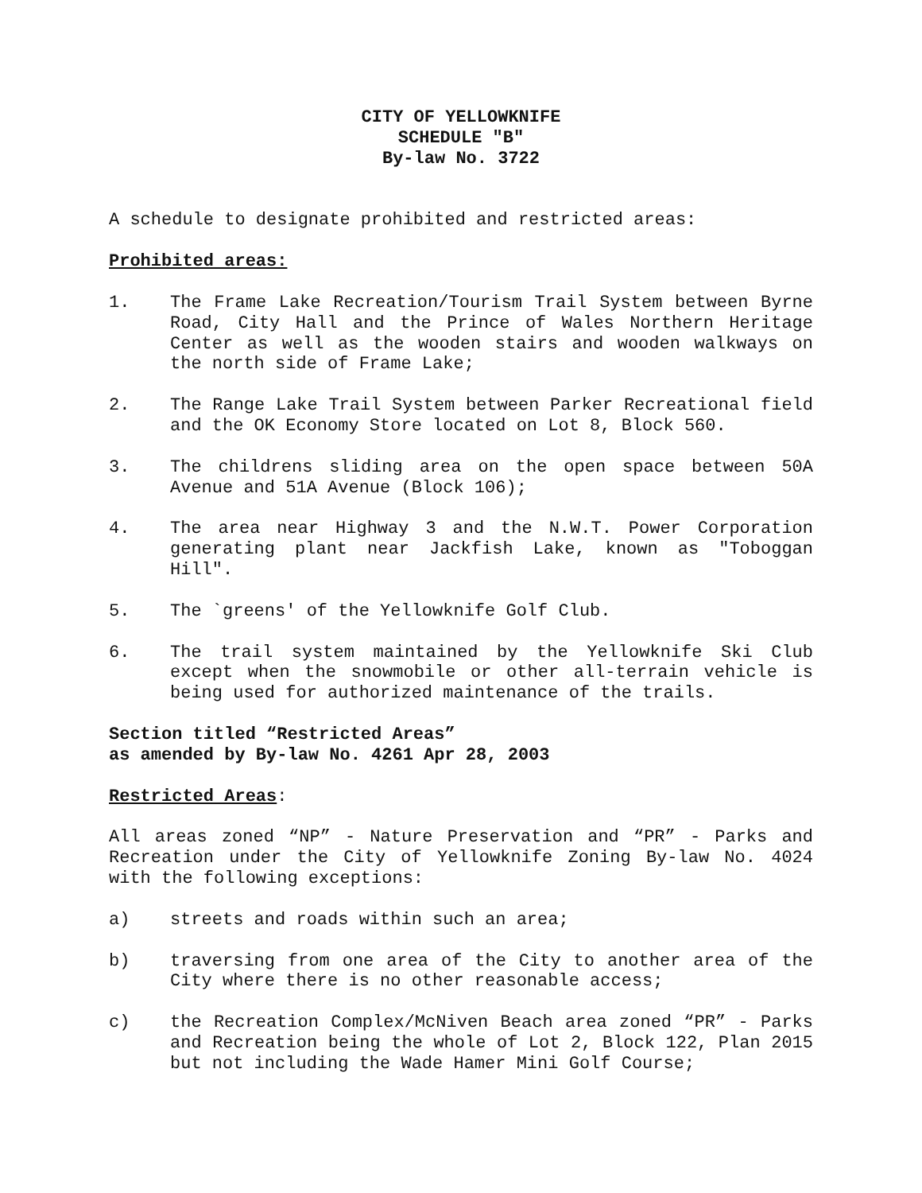CITY OF YELLOWKNIFE
SCHEDULE "B"
By-law No. 3722
A schedule to designate prohibited and restricted areas:
Prohibited areas:
1. The Frame Lake Recreation/Tourism Trail System between Byrne Road, City Hall and the Prince of Wales Northern Heritage Center as well as the wooden stairs and wooden walkways on the north side of Frame Lake;
2. The Range Lake Trail System between Parker Recreational field and the OK Economy Store located on Lot 8, Block 560.
3. The childrens sliding area on the open space between 50A Avenue and 51A Avenue (Block 106);
4. The area near Highway 3 and the N.W.T. Power Corporation generating plant near Jackfish Lake, known as "Toboggan Hill".
5. The `greens' of the Yellowknife Golf Club.
6. The trail system maintained by the Yellowknife Ski Club except when the snowmobile or other all-terrain vehicle is being used for authorized maintenance of the trails.
Section titled “Restricted Areas”
as amended by By-law No. 4261 Apr 28, 2003
Restricted Areas:
All areas zoned “NP” - Nature Preservation and “PR” - Parks and Recreation under the City of Yellowknife Zoning By-law No. 4024 with the following exceptions:
a) streets and roads within such an area;
b) traversing from one area of the City to another area of the City where there is no other reasonable access;
c) the Recreation Complex/McNiven Beach area zoned “PR” - Parks and Recreation being the whole of Lot 2, Block 122, Plan 2015 but not including the Wade Hamer Mini Golf Course;